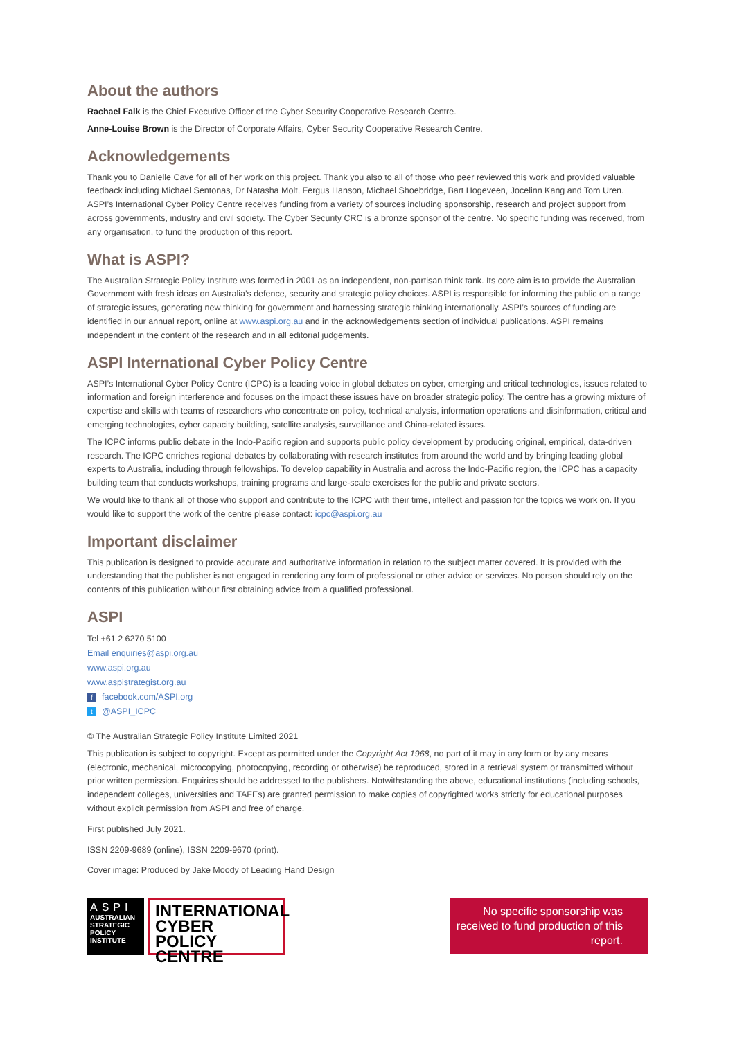About the authors
Rachael Falk is the Chief Executive Officer of the Cyber Security Cooperative Research Centre.
Anne-Louise Brown is the Director of Corporate Affairs, Cyber Security Cooperative Research Centre.
Acknowledgements
Thank you to Danielle Cave for all of her work on this project. Thank you also to all of those who peer reviewed this work and provided valuable feedback including Michael Sentonas, Dr Natasha Molt, Fergus Hanson, Michael Shoebridge, Bart Hogeveen, Jocelinn Kang and Tom Uren. ASPI’s International Cyber Policy Centre receives funding from a variety of sources including sponsorship, research and project support from across governments, industry and civil society. The Cyber Security CRC is a bronze sponsor of the centre. No specific funding was received, from any organisation, to fund the production of this report.
What is ASPI?
The Australian Strategic Policy Institute was formed in 2001 as an independent, non‑partisan think tank. Its core aim is to provide the Australian Government with fresh ideas on Australia’s defence, security and strategic policy choices. ASPI is responsible for informing the public on a range of strategic issues, generating new thinking for government and harnessing strategic thinking internationally. ASPI’s sources of funding are identified in our annual report, online at www.aspi.org.au and in the acknowledgements section of individual publications. ASPI remains independent in the content of the research and in all editorial judgements.
ASPI International Cyber Policy Centre
ASPI’s International Cyber Policy Centre (ICPC) is a leading voice in global debates on cyber, emerging and critical technologies, issues related to information and foreign interference and focuses on the impact these issues have on broader strategic policy. The centre has a growing mixture of expertise and skills with teams of researchers who concentrate on policy, technical analysis, information operations and disinformation, critical and emerging technologies, cyber capacity building, satellite analysis, surveillance and China-related issues.
The ICPC informs public debate in the Indo-Pacific region and supports public policy development by producing original, empirical, data-driven research. The ICPC enriches regional debates by collaborating with research institutes from around the world and by bringing leading global experts to Australia, including through fellowships. To develop capability in Australia and across the Indo-Pacific region, the ICPC has a capacity building team that conducts workshops, training programs and large-scale exercises for the public and private sectors.
We would like to thank all of those who support and contribute to the ICPC with their time, intellect and passion for the topics we work on. If you would like to support the work of the centre please contact: icpc@aspi.org.au
Important disclaimer
This publication is designed to provide accurate and authoritative information in relation to the subject matter covered. It is provided with the understanding that the publisher is not engaged in rendering any form of professional or other advice or services. No person should rely on the contents of this publication without first obtaining advice from a qualified professional.
ASPI
Tel +61 2 6270 5100
Email enquiries@aspi.org.au
www.aspi.org.au
www.aspistrategist.org.au
ffacebook.com/ASPI.org
t @ASPI_ICPC
© The Australian Strategic Policy Institute Limited 2021
This publication is subject to copyright. Except as permitted under the Copyright Act 1968, no part of it may in any form or by any means (electronic, mechanical, microcopying, photocopying, recording or otherwise) be reproduced, stored in a retrieval system or transmitted without prior written permission. Enquiries should be addressed to the publishers. Notwithstanding the above, educational institutions (including schools, independent colleges, universities and TAFEs) are granted permission to make copies of copyrighted works strictly for educational purposes without explicit permission from ASPI and free of charge.
First published July 2021.
ISSN 2209-9689 (online), ISSN 2209-9670 (print).
Cover image: Produced by Jake Moody of Leading Hand Design
ASPI
AUSTRALIAN
STRATEGIC
POLICY
INSTITUTE
INTERNATIONAL
CYBER POLICY
CENTRE
No specific sponsorship was received to fund production of this report.